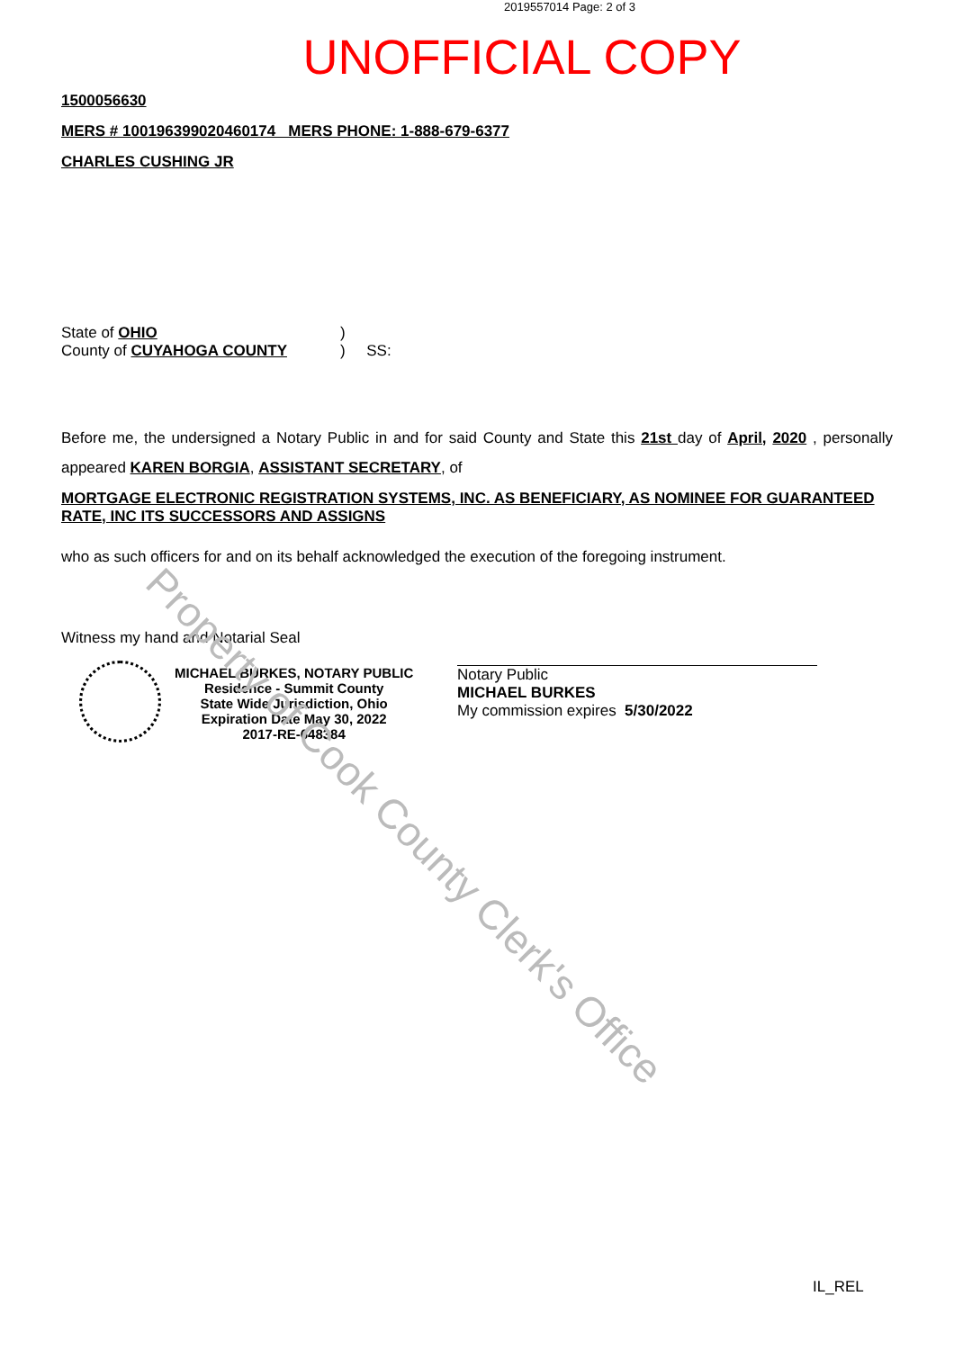2019557014 Page: 2 of 3
UNOFFICIAL COPY
1500056630
MERS # 100196399020460174 MERS PHONE: 1-888-679-6377
CHARLES CUSHING JR
State of OHIO
County of CUYAHOGA COUNTY
)
) SS:
Before me, the undersigned a Notary Public in and for said County and State this 21st day of April, 2020 , personally appeared KAREN BORGIA, ASSISTANT SECRETARY, of
MORTGAGE ELECTRONIC REGISTRATION SYSTEMS, INC. AS BENEFICIARY, AS NOMINEE FOR GUARANTEED RATE, INC ITS SUCCESSORS AND ASSIGNS
who as such officers for and on its behalf acknowledged the execution of the foregoing instrument.
Witness my hand and Notarial Seal
MICHAEL BURKES, NOTARY PUBLIC
Residence - Summit County
State Wide Jurisdiction, Ohio
Expiration Date May 30, 2022
2017-RE-648384
Notary Public
MICHAEL BURKES
My commission expires 5/30/2022
IL_REL
Property of Cook County Clerk's Office